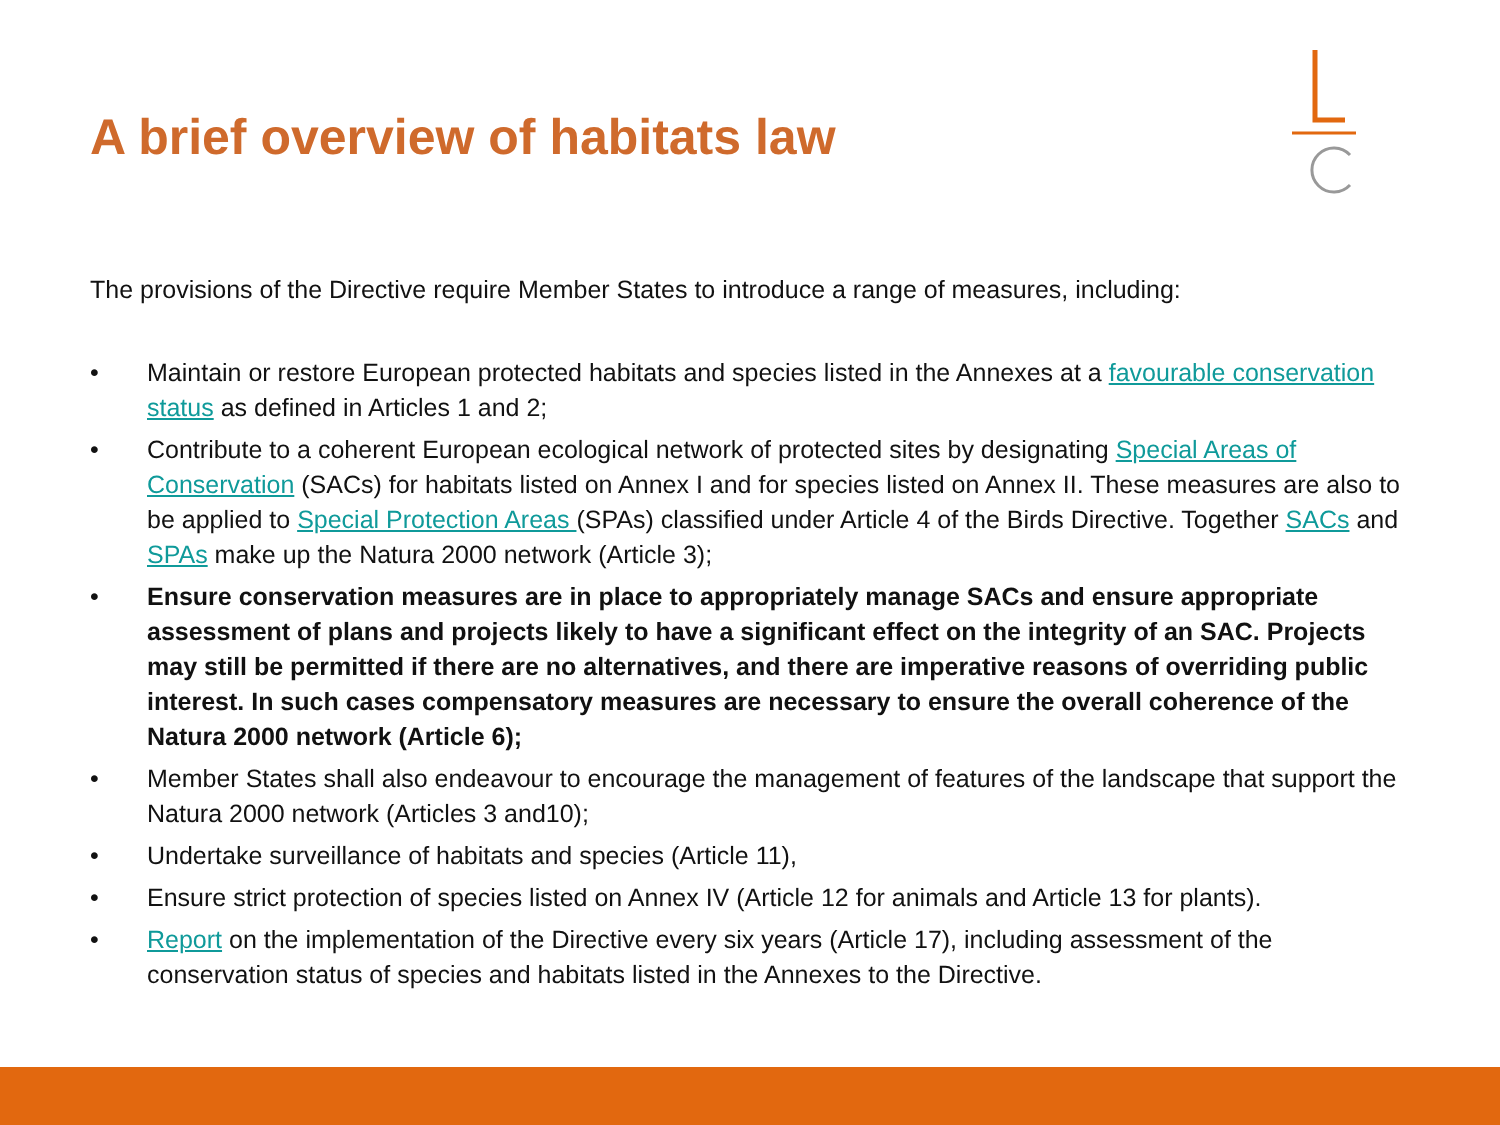A brief overview of habitats law
The provisions of the Directive require Member States to introduce a range of measures, including:
• Maintain or restore European protected habitats and species listed in the Annexes at a favourable conservation status as defined in Articles 1 and 2;
• Contribute to a coherent European ecological network of protected sites by designating Special Areas of Conservation (SACs) for habitats listed on Annex I and for species listed on Annex II. These measures are also to be applied to Special Protection Areas (SPAs) classified under Article 4 of the Birds Directive. Together SACs and SPAs make up the Natura 2000 network (Article 3);
• Ensure conservation measures are in place to appropriately manage SACs and ensure appropriate assessment of plans and projects likely to have a significant effect on the integrity of an SAC. Projects may still be permitted if there are no alternatives, and there are imperative reasons of overriding public interest. In such cases compensatory measures are necessary to ensure the overall coherence of the Natura 2000 network (Article 6);
• Member States shall also endeavour to encourage the management of features of the landscape that support the Natura 2000 network (Articles 3 and10);
• Undertake surveillance of habitats and species (Article 11),
• Ensure strict protection of species listed on Annex IV (Article 12 for animals and Article 13 for plants).
• Report on the implementation of the Directive every six years (Article 17), including assessment of the conservation status of species and habitats listed in the Annexes to the Directive.